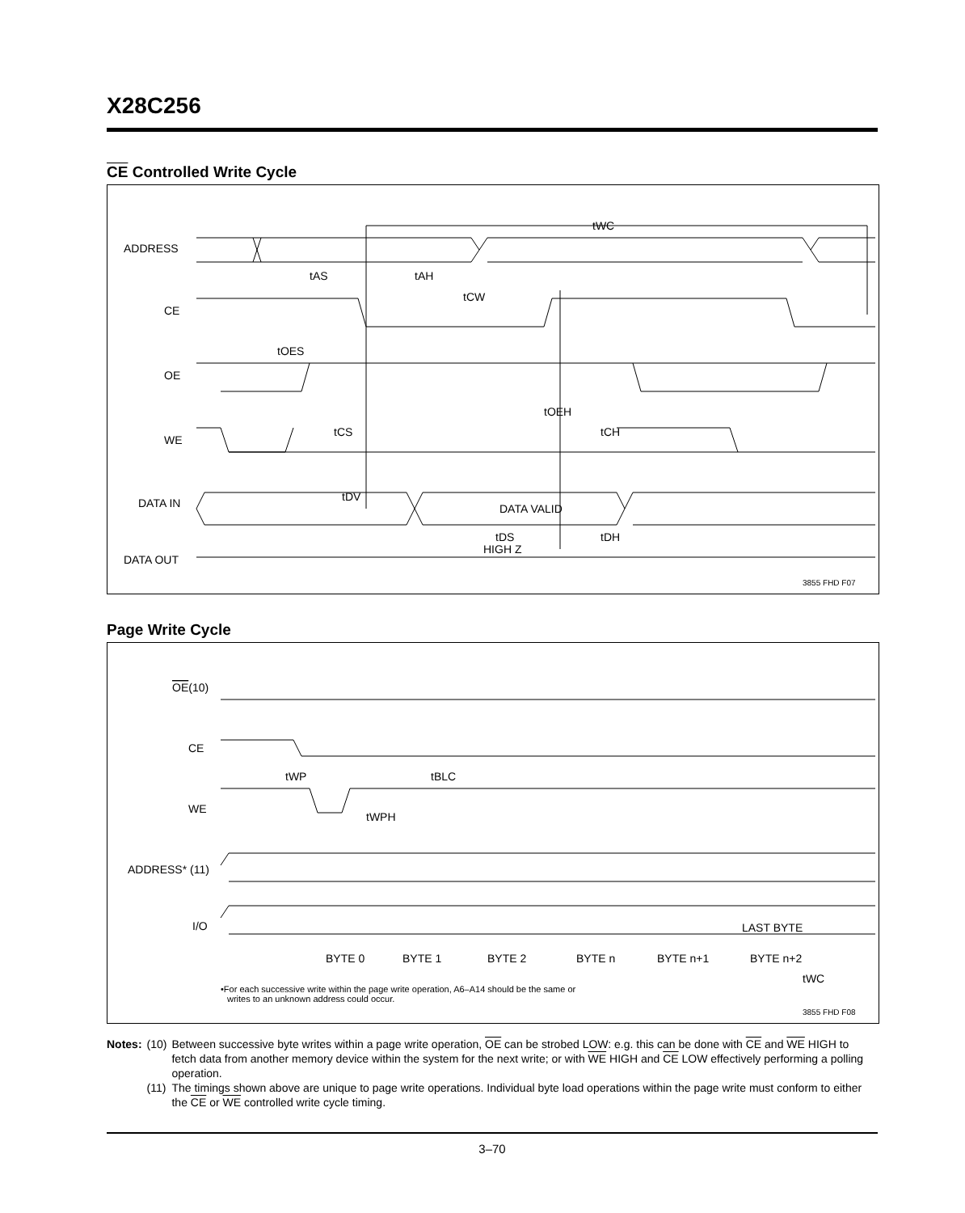X28C256
CE Controlled Write Cycle
ADDRESS
CE
OE
WE
DATA IN
DATA OUT
tWC
tAS
tAH
tCW
tOES
tOEH
tCS
tCH
tDV
DATA VALID
tDS
tDH
HIGH Z
3855 FHD F07
Page Write Cycle
OE(10)
CE
WE
ADDRESS* (11)
I/O
BYTE 0
BYTE 1
BYTE 2
BYTE n
BYTE n+1
LAST BYTE
BYTE n+2
tWP
tBLC
tWPH
tWC
•For each successive write within the page write operation, A6–A14 should be the same or
writes to an unknown address could occur.
3855 FHD F08
| Notes: | (10) | Between successive byte writes within a page write operation, OE can be strobed LOW: e.g. this can be done with CE and WE HIGH to fetch data from another memory device within the system for the next write; or with WE HIGH and CE LOW effectively performing a polling operation. |
| | (11) | The timings shown above are unique to page write operations. Individual byte load operations within the page write must conform to either the CE or WE controlled write cycle timing. |
3–70